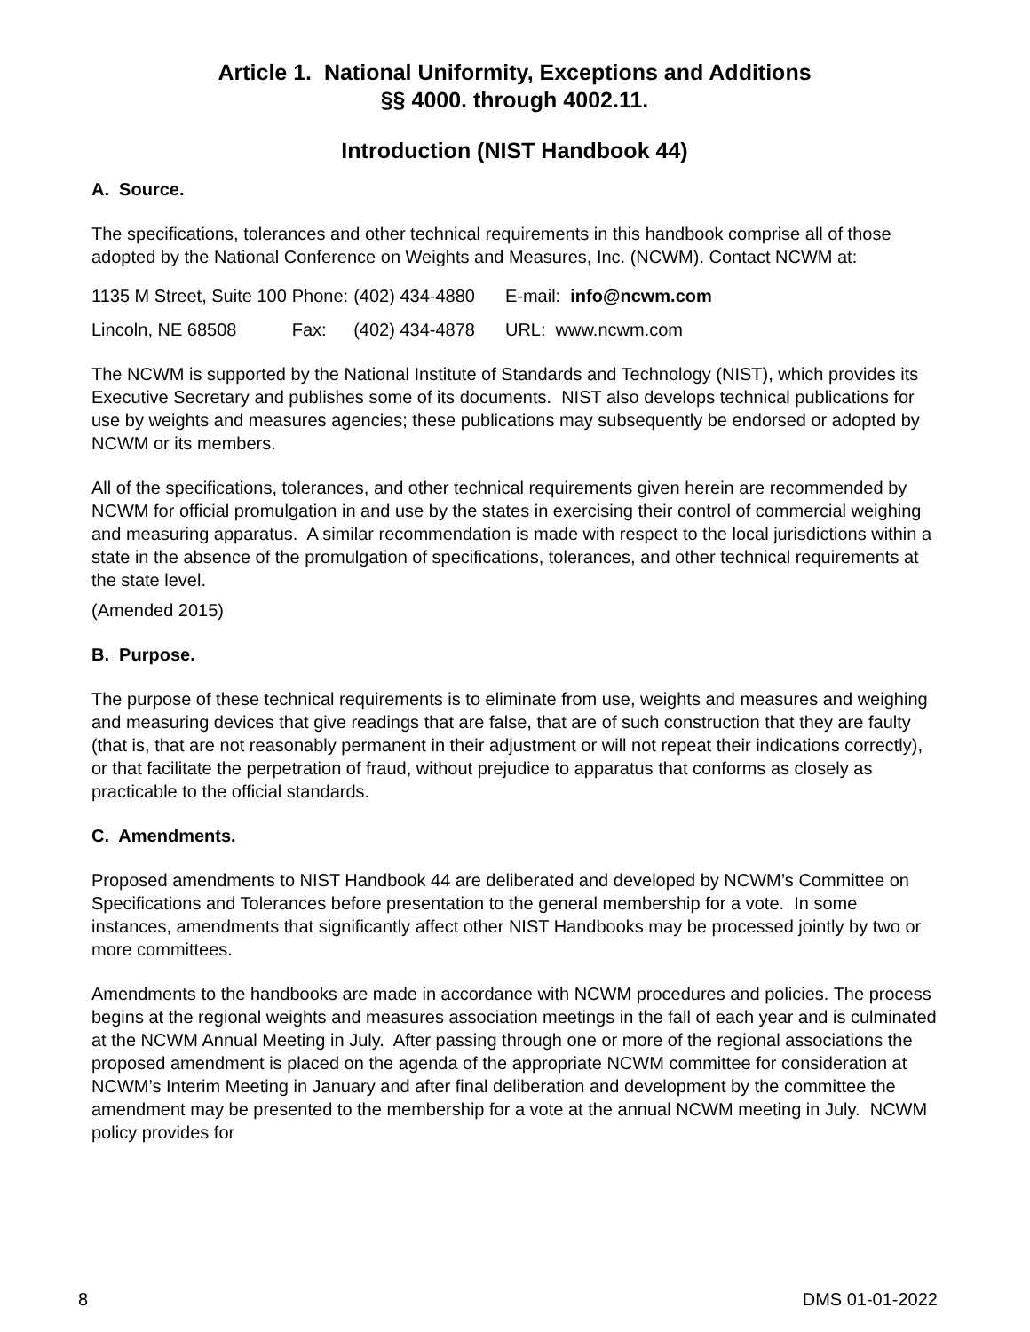Article 1. National Uniformity, Exceptions and Additions
§§ 4000. through 4002.11.
Introduction (NIST Handbook 44)
A. Source.
The specifications, tolerances and other technical requirements in this handbook comprise all of those adopted by the National Conference on Weights and Measures, Inc. (NCWM). Contact NCWM at:
| 1135 M Street, Suite 100 | Phone: | (402) 434-4880 | E-mail: info@ncwm.com |
| Lincoln, NE 68508 | Fax: | (402) 434-4878 | URL: www.ncwm.com |
The NCWM is supported by the National Institute of Standards and Technology (NIST), which provides its Executive Secretary and publishes some of its documents. NIST also develops technical publications for use by weights and measures agencies; these publications may subsequently be endorsed or adopted by NCWM or its members.
All of the specifications, tolerances, and other technical requirements given herein are recommended by NCWM for official promulgation in and use by the states in exercising their control of commercial weighing and measuring apparatus. A similar recommendation is made with respect to the local jurisdictions within a state in the absence of the promulgation of specifications, tolerances, and other technical requirements at the state level.
(Amended 2015)
B. Purpose.
The purpose of these technical requirements is to eliminate from use, weights and measures and weighing and measuring devices that give readings that are false, that are of such construction that they are faulty (that is, that are not reasonably permanent in their adjustment or will not repeat their indications correctly), or that facilitate the perpetration of fraud, without prejudice to apparatus that conforms as closely as practicable to the official standards.
C. Amendments.
Proposed amendments to NIST Handbook 44 are deliberated and developed by NCWM’s Committee on Specifications and Tolerances before presentation to the general membership for a vote. In some instances, amendments that significantly affect other NIST Handbooks may be processed jointly by two or more committees.
Amendments to the handbooks are made in accordance with NCWM procedures and policies. The process begins at the regional weights and measures association meetings in the fall of each year and is culminated at the NCWM Annual Meeting in July. After passing through one or more of the regional associations the proposed amendment is placed on the agenda of the appropriate NCWM committee for consideration at NCWM’s Interim Meeting in January and after final deliberation and development by the committee the amendment may be presented to the membership for a vote at the annual NCWM meeting in July. NCWM policy provides for
8 DMS 01-01-2022